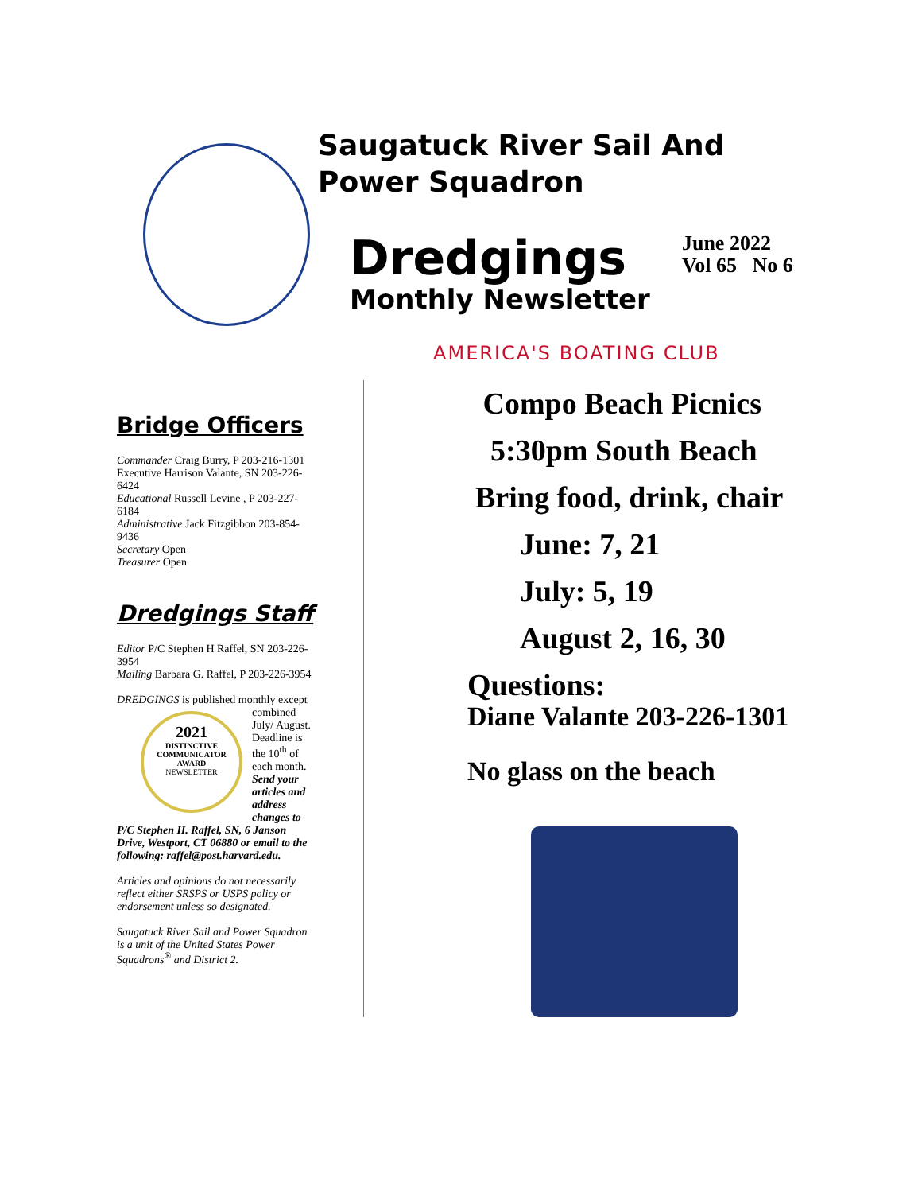Saugatuck River Sail And
Power Squadron
Dredgings June 2022
Vol 65 No 6
Monthly Newsletter
AMERICA'S BOATING CLUB
Bridge Officers
Commander Craig Burry, P 203-216-1301
Executive Harrison Valante, SN 203-226-6424
Educational Russell Levine , P 203-227-6184
Administrative Jack Fitzgibbon 203-854-9436
Secretary Open
Treasurer Open
Dredgings Staff
Editor P/C Stephen H Raffel, SN 203-226-3954
Mailing Barbara G. Raffel, P 203-226-3954
DREDGINGS is published monthly
2021
DISTINCTIVE COMMUNICATOR AWARD
NEWSLETTER except combined July/ August. Deadline is the 10<sup>th</sup> of each month. Send your articles and address changes to P/C Stephen H. Raffel, SN, 6 Janson Drive, Westport, CT 06880 or email to the following: raffel@post.harvard.edu.
Articles and opinions do not necessarily reflect either SRSPS or USPS policy or endorsement unless so designated.
Saugatuck River Sail and Power Squadron is a unit of the United States Power Squadrons<sup>®</sup> and District 2.
Compo Beach Picnics
5:30pm South Beach
Bring food, drink, chair
June: 7, 21
July: 5, 19
August 2, 16, 30
Questions:
Diane Valante 203-226-1301
No glass on the beach